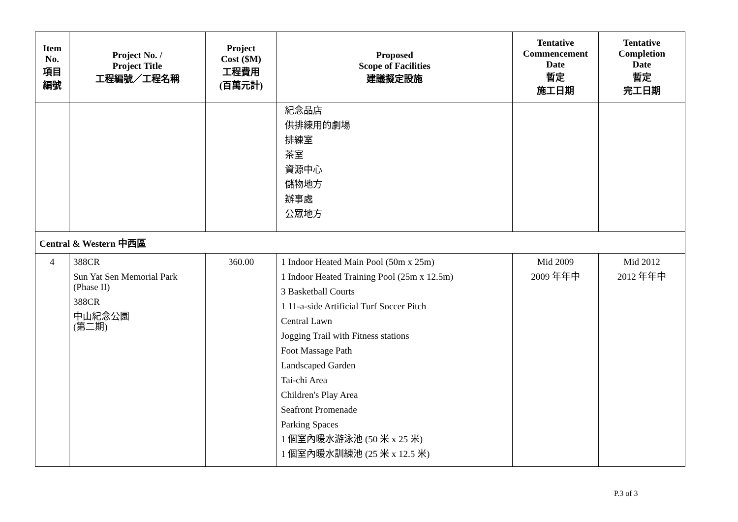| Item No. 項目 編號 | Project No. / Project Title 工程編號／工程名稱 | Project Cost ($M) 工程費用 (百萬元計) | Proposed Scope of Facilities 建議擬定設施 | Tentative Commencement Date 暫定 施工日期 | Tentative Completion Date 暫定 完工日期 |
| --- | --- | --- | --- | --- | --- |
| | | | 紀念品店 供排練用的劇場 排練室 茶室 資源中心 儲物地方 辦事處 公眾地方 | | |
| Central & Western 中西區 | | | | | |
| 4 | 388CR Sun Yat Sen Memorial Park (Phase II) 388CR 中山紀念公園 (第二期) | 360.00 | 1 Indoor Heated Main Pool (50m x 25m) 1 Indoor Heated Training Pool (25m x 12.5m) 3 Basketball Courts 1 11-a-side Artificial Turf Soccer Pitch Central Lawn Jogging Trail with Fitness stations Foot Massage Path Landscaped Garden Tai-chi Area Children's Play Area Seafront Promenade Parking Spaces 1 個室內暖水游泳池 (50 米 x 25 米) 1 個室內暖水訓練池 (25 米 x 12.5 米) | Mid 2009 2009 年年中 | Mid 2012 2012 年年中 |
P.3 of 3